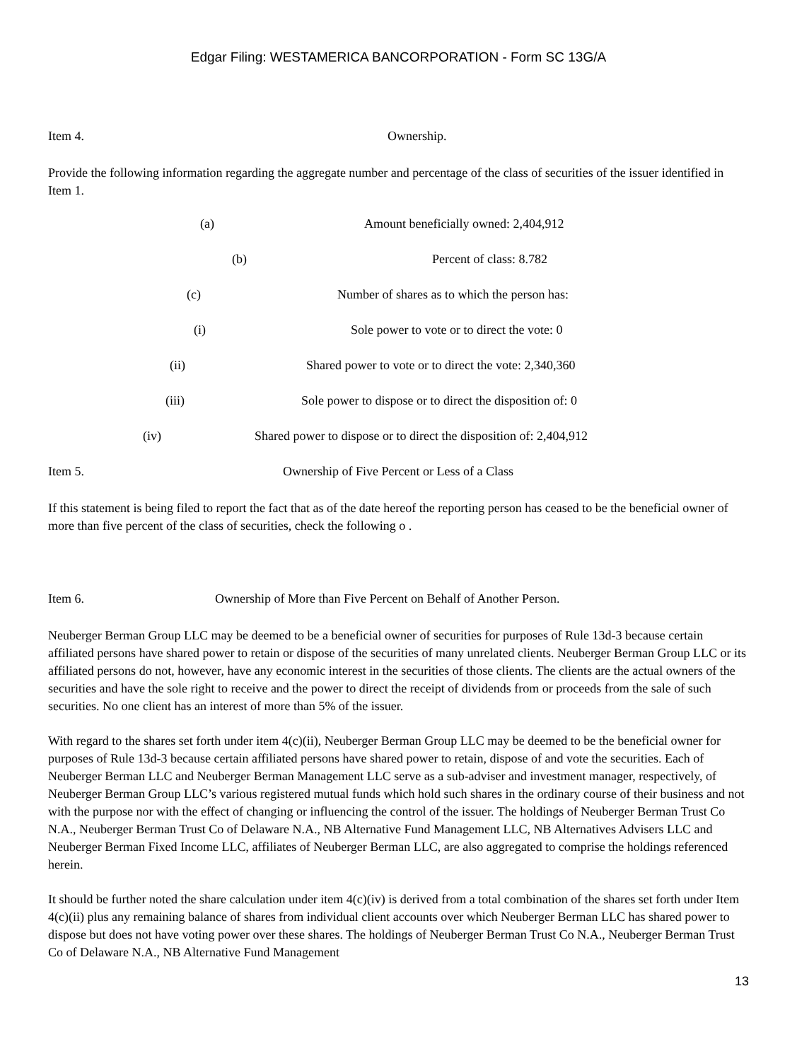Edgar Filing: WESTAMERICA BANCORPORATION - Form SC 13G/A
Item 4. Ownership.
Provide the following information regarding the aggregate number and percentage of the class of securities of the issuer identified in Item 1.
(a) Amount beneficially owned: 2,404,912
(b) Percent of class: 8.782
(c) Number of shares as to which the person has:
(i) Sole power to vote or to direct the vote: 0
(ii) Shared power to vote or to direct the vote: 2,340,360
(iii) Sole power to dispose or to direct the disposition of: 0
(iv) Shared power to dispose or to direct the disposition of: 2,404,912
Item 5. Ownership of Five Percent or Less of a Class
If this statement is being filed to report the fact that as of the date hereof the reporting person has ceased to be the beneficial owner of more than five percent of the class of securities, check the following o .
Item 6. Ownership of More than Five Percent on Behalf of Another Person.
Neuberger Berman Group LLC may be deemed to be a beneficial owner of securities for purposes of Rule 13d-3 because certain affiliated persons have shared power to retain or dispose of the securities of many unrelated clients. Neuberger Berman Group LLC or its affiliated persons do not, however, have any economic interest in the securities of those clients. The clients are the actual owners of the securities and have the sole right to receive and the power to direct the receipt of dividends from or proceeds from the sale of such securities. No one client has an interest of more than 5% of the issuer.
With regard to the shares set forth under item 4(c)(ii), Neuberger Berman Group LLC may be deemed to be the beneficial owner for purposes of Rule 13d-3 because certain affiliated persons have shared power to retain, dispose of and vote the securities. Each of Neuberger Berman LLC and Neuberger Berman Management LLC serve as a sub-adviser and investment manager, respectively, of Neuberger Berman Group LLC’s various registered mutual funds which hold such shares in the ordinary course of their business and not with the purpose nor with the effect of changing or influencing the control of the issuer. The holdings of Neuberger Berman Trust Co N.A., Neuberger Berman Trust Co of Delaware N.A., NB Alternative Fund Management LLC, NB Alternatives Advisers LLC and Neuberger Berman Fixed Income LLC, affiliates of Neuberger Berman LLC, are also aggregated to comprise the holdings referenced herein.
It should be further noted the share calculation under item 4(c)(iv) is derived from a total combination of the shares set forth under Item 4(c)(ii) plus any remaining balance of shares from individual client accounts over which Neuberger Berman LLC has shared power to dispose but does not have voting power over these shares. The holdings of Neuberger Berman Trust Co N.A., Neuberger Berman Trust Co of Delaware N.A., NB Alternative Fund Management
13